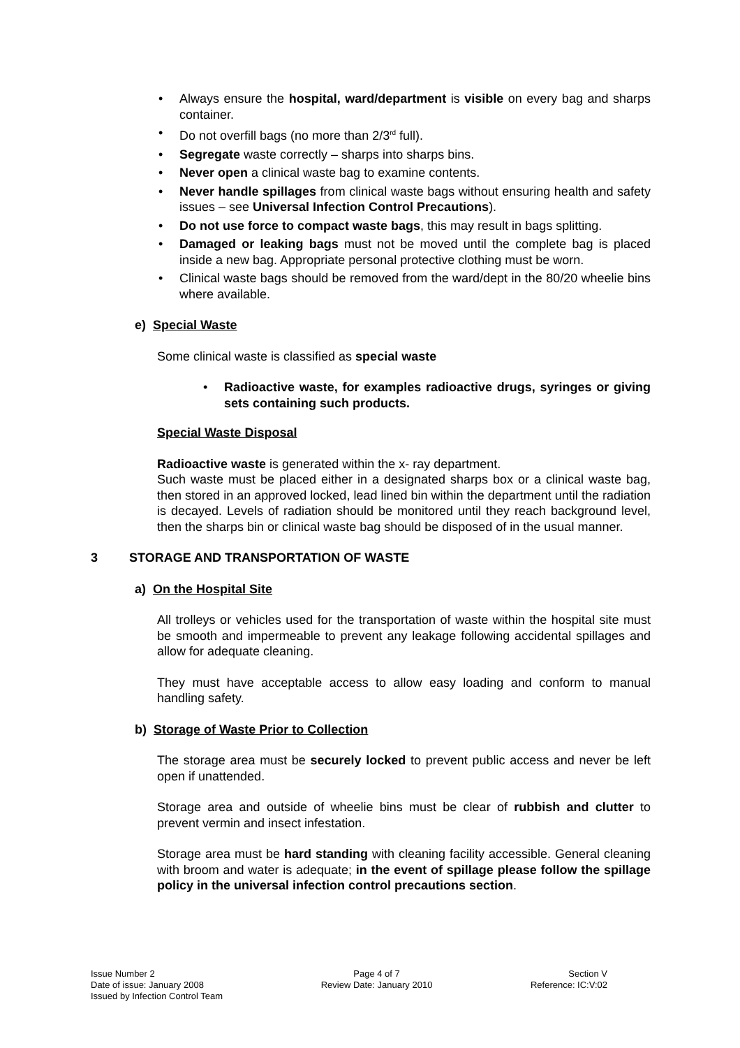• Always ensure the hospital, ward/department is visible on every bag and sharps container.
• Do not overfill bags (no more than 2/3<sup>rd</sup> full).
• Segregate waste correctly – sharps into sharps bins.
• Never open a clinical waste bag to examine contents.
• Never handle spillages from clinical waste bags without ensuring health and safety issues – see Universal Infection Control Precautions).
• Do not use force to compact waste bags, this may result in bags splitting.
• Damaged or leaking bags must not be moved until the complete bag is placed inside a new bag. Appropriate personal protective clothing must be worn.
• Clinical waste bags should be removed from the ward/dept in the 80/20 wheelie bins where available.
e) Special Waste
Some clinical waste is classified as special waste
• Radioactive waste, for examples radioactive drugs, syringes or giving sets containing such products.
Special Waste Disposal
Radioactive waste is generated within the x- ray department.
Such waste must be placed either in a designated sharps box or a clinical waste bag, then stored in an approved locked, lead lined bin within the department until the radiation is decayed. Levels of radiation should be monitored until they reach background level, then the sharps bin or clinical waste bag should be disposed of in the usual manner.
3 STORAGE AND TRANSPORTATION OF WASTE
a) On the Hospital Site
All trolleys or vehicles used for the transportation of waste within the hospital site must be smooth and impermeable to prevent any leakage following accidental spillages and allow for adequate cleaning.
They must have acceptable access to allow easy loading and conform to manual handling safety.
b) Storage of Waste Prior to Collection
The storage area must be securely locked to prevent public access and never be left open if unattended.
Storage area and outside of wheelie bins must be clear of rubbish and clutter to prevent vermin and insect infestation.
Storage area must be hard standing with cleaning facility accessible. General cleaning with broom and water is adequate; in the event of spillage please follow the spillage policy in the universal infection control precautions section.
Issue Number 2
Date of issue: January 2008
Issued by Infection Control Team
Page 4 of 7
Review Date: January 2010
Section V
Reference: IC:V:02